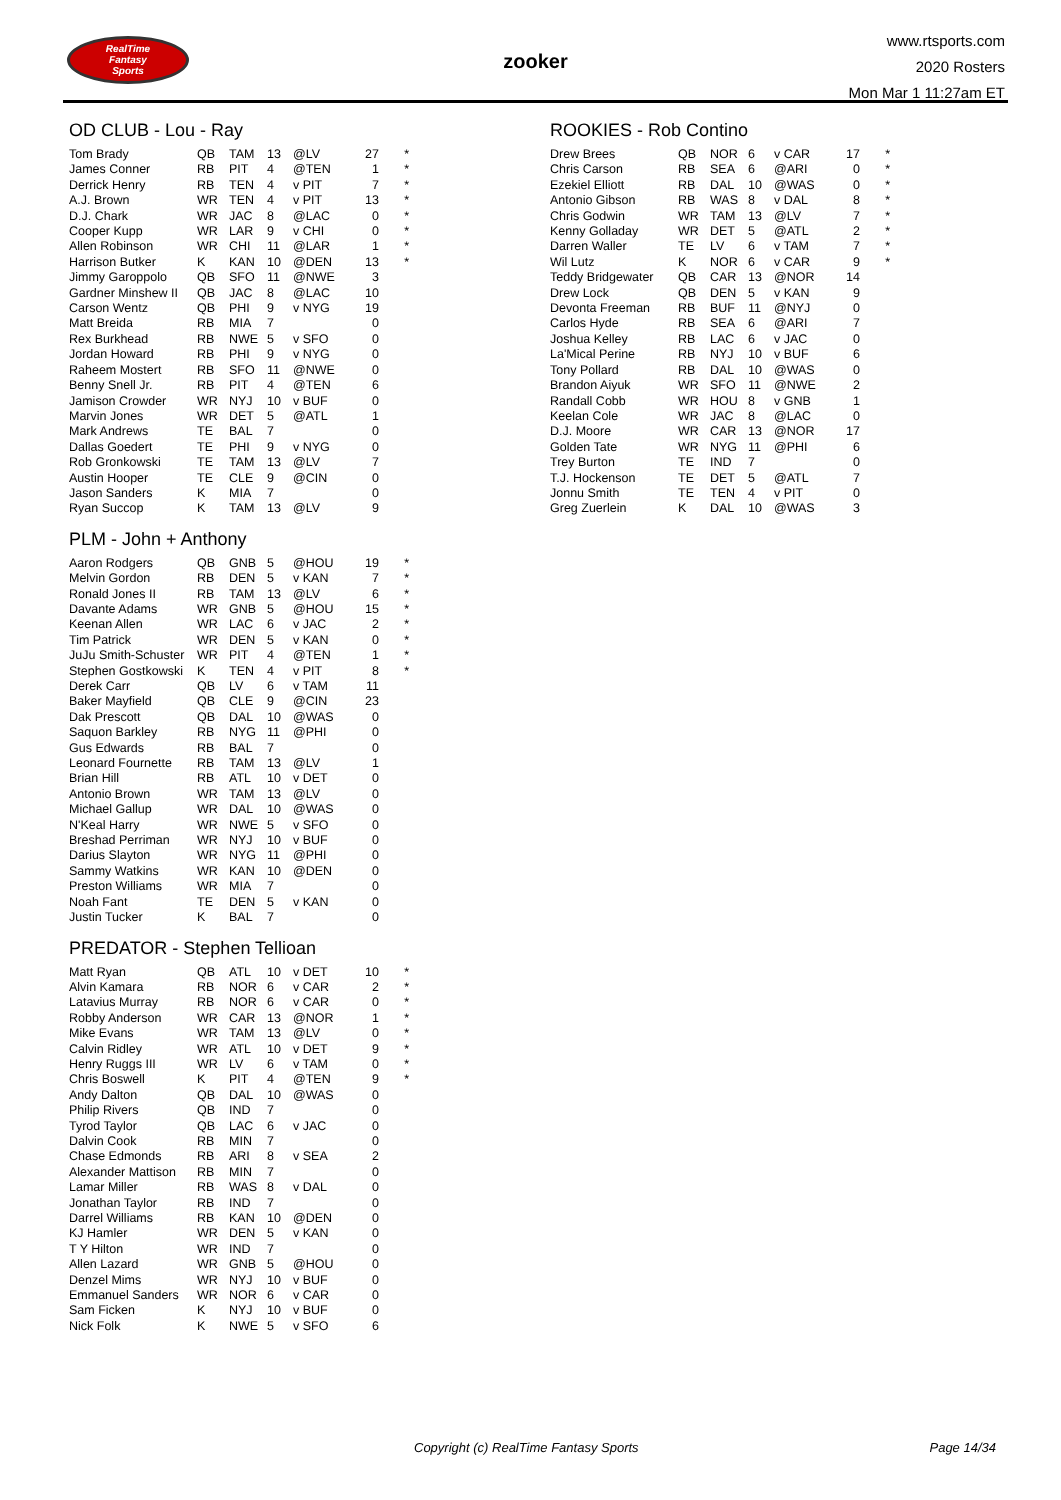RealTime
Fantasy
Sports
zooker
www.rtsports.com
2020 Rosters
Mon Mar 1 11:27am ET
OD CLUB - Lou - Ray
| Tom Brady | QB | TAM | 13 | @LV | 27 | * |
| James Conner | RB | PIT | 4 | @TEN | 1 | * |
| Derrick Henry | RB | TEN | 4 | v PIT | 7 | * |
| A.J. Brown | WR | TEN | 4 | v PIT | 13 | * |
| D.J. Chark | WR | JAC | 8 | @LAC | 0 | * |
| Cooper Kupp | WR | LAR | 9 | v CHI | 0 | * |
| Allen Robinson | WR | CHI | 11 | @LAR | 1 | * |
| Harrison Butker | K | KAN | 10 | @DEN | 13 | * |
| Jimmy Garoppolo | QB | SFO | 11 | @NWE | 3 | |
| Gardner Minshew II | QB | JAC | 8 | @LAC | 10 | |
| Carson Wentz | QB | PHI | 9 | v NYG | 19 | |
| Matt Breida | RB | MIA | 7 | | 0 | |
| Rex Burkhead | RB | NWE | 5 | v SFO | 0 | |
| Jordan Howard | RB | PHI | 9 | v NYG | 0 | |
| Raheem Mostert | RB | SFO | 11 | @NWE | 0 | |
| Benny Snell Jr. | RB | PIT | 4 | @TEN | 6 | |
| Jamison Crowder | WR | NYJ | 10 | v BUF | 0 | |
| Marvin Jones | WR | DET | 5 | @ATL | 1 | |
| Mark Andrews | TE | BAL | 7 | | 0 | |
| Dallas Goedert | TE | PHI | 9 | v NYG | 0 | |
| Rob Gronkowski | TE | TAM | 13 | @LV | 7 | |
| Austin Hooper | TE | CLE | 9 | @CIN | 0 | |
| Jason Sanders | K | MIA | 7 | | 0 | |
| Ryan Succop | K | TAM | 13 | @LV | 9 | |
PLM - John + Anthony
| Aaron Rodgers | QB | GNB | 5 | @HOU | 19 | * |
| Melvin Gordon | RB | DEN | 5 | v KAN | 7 | * |
| Ronald Jones II | RB | TAM | 13 | @LV | 6 | * |
| Davante Adams | WR | GNB | 5 | @HOU | 15 | * |
| Keenan Allen | WR | LAC | 6 | v JAC | 2 | * |
| Tim Patrick | WR | DEN | 5 | v KAN | 0 | * |
| JuJu Smith-Schuster | WR | PIT | 4 | @TEN | 1 | * |
| Stephen Gostkowski | K | TEN | 4 | v PIT | 8 | * |
| Derek Carr | QB | LV | 6 | v TAM | 11 | |
| Baker Mayfield | QB | CLE | 9 | @CIN | 23 | |
| Dak Prescott | QB | DAL | 10 | @WAS | 0 | |
| Saquon Barkley | RB | NYG | 11 | @PHI | 0 | |
| Gus Edwards | RB | BAL | 7 | | 0 | |
| Leonard Fournette | RB | TAM | 13 | @LV | 1 | |
| Brian Hill | RB | ATL | 10 | v DET | 0 | |
| Antonio Brown | WR | TAM | 13 | @LV | 0 | |
| Michael Gallup | WR | DAL | 10 | @WAS | 0 | |
| N'Keal Harry | WR | NWE | 5 | v SFO | 0 | |
| Breshad Perriman | WR | NYJ | 10 | v BUF | 0 | |
| Darius Slayton | WR | NYG | 11 | @PHI | 0 | |
| Sammy Watkins | WR | KAN | 10 | @DEN | 0 | |
| Preston Williams | WR | MIA | 7 | | 0 | |
| Noah Fant | TE | DEN | 5 | v KAN | 0 | |
| Justin Tucker | K | BAL | 7 | | 0 | |
PREDATOR - Stephen Tellioan
| Matt Ryan | QB | ATL | 10 | v DET | 10 | * |
| Alvin Kamara | RB | NOR | 6 | v CAR | 2 | * |
| Latavius Murray | RB | NOR | 6 | v CAR | 0 | * |
| Robby Anderson | WR | CAR | 13 | @NOR | 1 | * |
| Mike Evans | WR | TAM | 13 | @LV | 0 | * |
| Calvin Ridley | WR | ATL | 10 | v DET | 9 | * |
| Henry Ruggs III | WR | LV | 6 | v TAM | 0 | * |
| Chris Boswell | K | PIT | 4 | @TEN | 9 | * |
| Andy Dalton | QB | DAL | 10 | @WAS | 0 | |
| Philip Rivers | QB | IND | 7 | | 0 | |
| Tyrod Taylor | QB | LAC | 6 | v JAC | 0 | |
| Dalvin Cook | RB | MIN | 7 | | 0 | |
| Chase Edmonds | RB | ARI | 8 | v SEA | 2 | |
| Alexander Mattison | RB | MIN | 7 | | 0 | |
| Lamar Miller | RB | WAS | 8 | v DAL | 0 | |
| Jonathan Taylor | RB | IND | 7 | | 0 | |
| Darrel Williams | RB | KAN | 10 | @DEN | 0 | |
| KJ Hamler | WR | DEN | 5 | v KAN | 0 | |
| T Y Hilton | WR | IND | 7 | | 0 | |
| Allen Lazard | WR | GNB | 5 | @HOU | 0 | |
| Denzel Mims | WR | NYJ | 10 | v BUF | 0 | |
| Emmanuel Sanders | WR | NOR | 6 | v CAR | 0 | |
| Sam Ficken | K | NYJ | 10 | v BUF | 0 | |
| Nick Folk | K | NWE | 5 | v SFO | 6 | |
ROOKIES - Rob Contino
| Drew Brees | QB | NOR | 6 | v CAR | 17 | * |
| Chris Carson | RB | SEA | 6 | @ARI | 0 | * |
| Ezekiel Elliott | RB | DAL | 10 | @WAS | 0 | * |
| Antonio Gibson | RB | WAS | 8 | v DAL | 8 | * |
| Chris Godwin | WR | TAM | 13 | @LV | 7 | * |
| Kenny Golladay | WR | DET | 5 | @ATL | 2 | * |
| Darren Waller | TE | LV | 6 | v TAM | 7 | * |
| Wil Lutz | K | NOR | 6 | v CAR | 9 | * |
| Teddy Bridgewater | QB | CAR | 13 | @NOR | 14 | |
| Drew Lock | QB | DEN | 5 | v KAN | 9 | |
| Devonta Freeman | RB | BUF | 11 | @NYJ | 0 | |
| Carlos Hyde | RB | SEA | 6 | @ARI | 7 | |
| Joshua Kelley | RB | LAC | 6 | v JAC | 0 | |
| La'Mical Perine | RB | NYJ | 10 | v BUF | 6 | |
| Tony Pollard | RB | DAL | 10 | @WAS | 0 | |
| Brandon Aiyuk | WR | SFO | 11 | @NWE | 2 | |
| Randall Cobb | WR | HOU | 8 | v GNB | 1 | |
| Keelan Cole | WR | JAC | 8 | @LAC | 0 | |
| D.J. Moore | WR | CAR | 13 | @NOR | 17 | |
| Golden Tate | WR | NYG | 11 | @PHI | 6 | |
| Trey Burton | TE | IND | 7 | | 0 | |
| T.J. Hockenson | TE | DET | 5 | @ATL | 7 | |
| Jonnu Smith | TE | TEN | 4 | v PIT | 0 | |
| Greg Zuerlein | K | DAL | 10 | @WAS | 3 | |
Copyright (c) RealTime Fantasy Sports Page 14/34